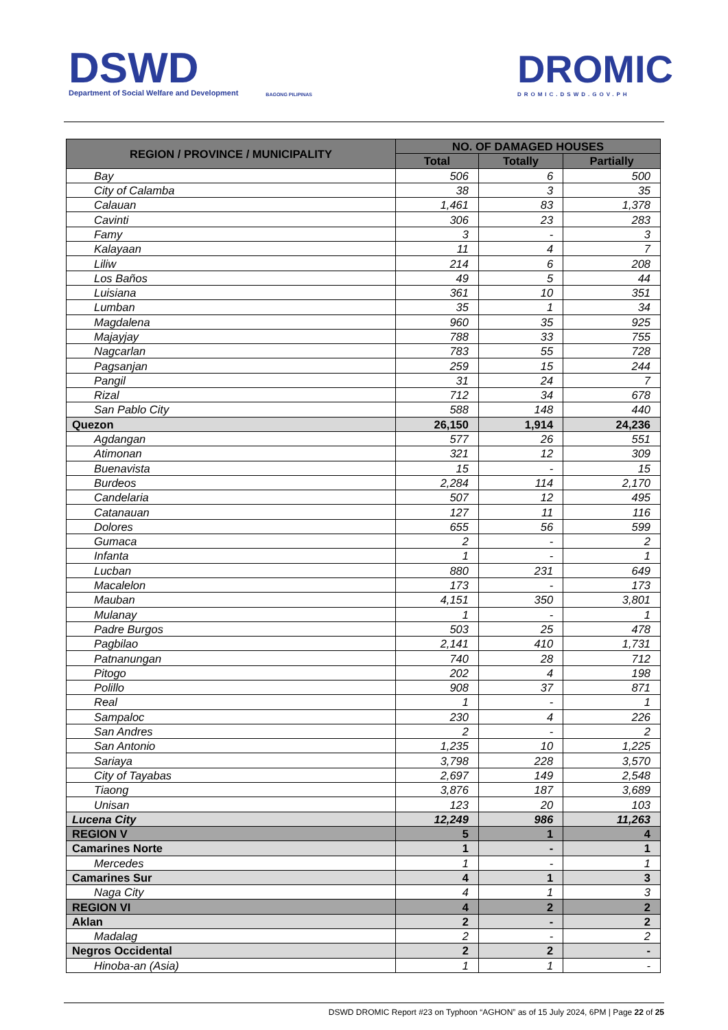DSWD
Department of Social Welfare and Development
BAGONG PILIPINAS
DROMIC
DROMIC.DSWD.GOV.PH
| REGION / PROVINCE / MUNICIPALITY | NO. OF DAMAGED HOUSES | | |
| --- | --- | --- | --- |
| | Total | Totally | Partially |
| Bay | 506 | 6 | 500 |
| City of Calamba | 38 | 3 | 35 |
| Calauan | 1,461 | 83 | 1,378 |
| Cavinti | 306 | 23 | 283 |
| Famy | 3 | - | 3 |
| Kalayaan | 11 | 4 | 7 |
| Liliw | 214 | 6 | 208 |
| Los Baños | 49 | 5 | 44 |
| Luisiana | 361 | 10 | 351 |
| Lumban | 35 | 1 | 34 |
| Magdalena | 960 | 35 | 925 |
| Majayjay | 788 | 33 | 755 |
| Nagcarlan | 783 | 55 | 728 |
| Pagsanjan | 259 | 15 | 244 |
| Pangil | 31 | 24 | 7 |
| Rizal | 712 | 34 | 678 |
| San Pablo City | 588 | 148 | 440 |
| Quezon | 26,150 | 1,914 | 24,236 |
| Agdangan | 577 | 26 | 551 |
| Atimonan | 321 | 12 | 309 |
| Buenavista | 15 | - | 15 |
| Burdeos | 2,284 | 114 | 2,170 |
| Candelaria | 507 | 12 | 495 |
| Catanauan | 127 | 11 | 116 |
| Dolores | 655 | 56 | 599 |
| Gumaca | 2 | - | 2 |
| Infanta | 1 | - | 1 |
| Lucban | 880 | 231 | 649 |
| Macalelon | 173 | - | 173 |
| Mauban | 4,151 | 350 | 3,801 |
| Mulanay | 1 | - | 1 |
| Padre Burgos | 503 | 25 | 478 |
| Pagbilao | 2,141 | 410 | 1,731 |
| Patnanungan | 740 | 28 | 712 |
| Pitogo | 202 | 4 | 198 |
| Polillo | 908 | 37 | 871 |
| Real | 1 | - | 1 |
| Sampaloc | 230 | 4 | 226 |
| San Andres | 2 | - | 2 |
| San Antonio | 1,235 | 10 | 1,225 |
| Sariaya | 3,798 | 228 | 3,570 |
| City of Tayabas | 2,697 | 149 | 2,548 |
| Tiaong | 3,876 | 187 | 3,689 |
| Unisan | 123 | 20 | 103 |
| Lucena City | 12,249 | 986 | 11,263 |
| REGION V | 5 | 1 | 4 |
| Camarines Norte | 1 | - | 1 |
| Mercedes | 1 | - | 1 |
| Camarines Sur | 4 | 1 | 3 |
| Naga City | 4 | 1 | 3 |
| REGION VI | 4 | 2 | 2 |
| Aklan | 2 | - | 2 |
| Madalag | 2 | - | 2 |
| Negros Occidental | 2 | 2 | - |
| Hinoba-an (Asia) | 1 | 1 | - |
DSWD DROMIC Report #23 on Typhoon “AGHON” as of 15 July 2024, 6PM | Page 22 of 25